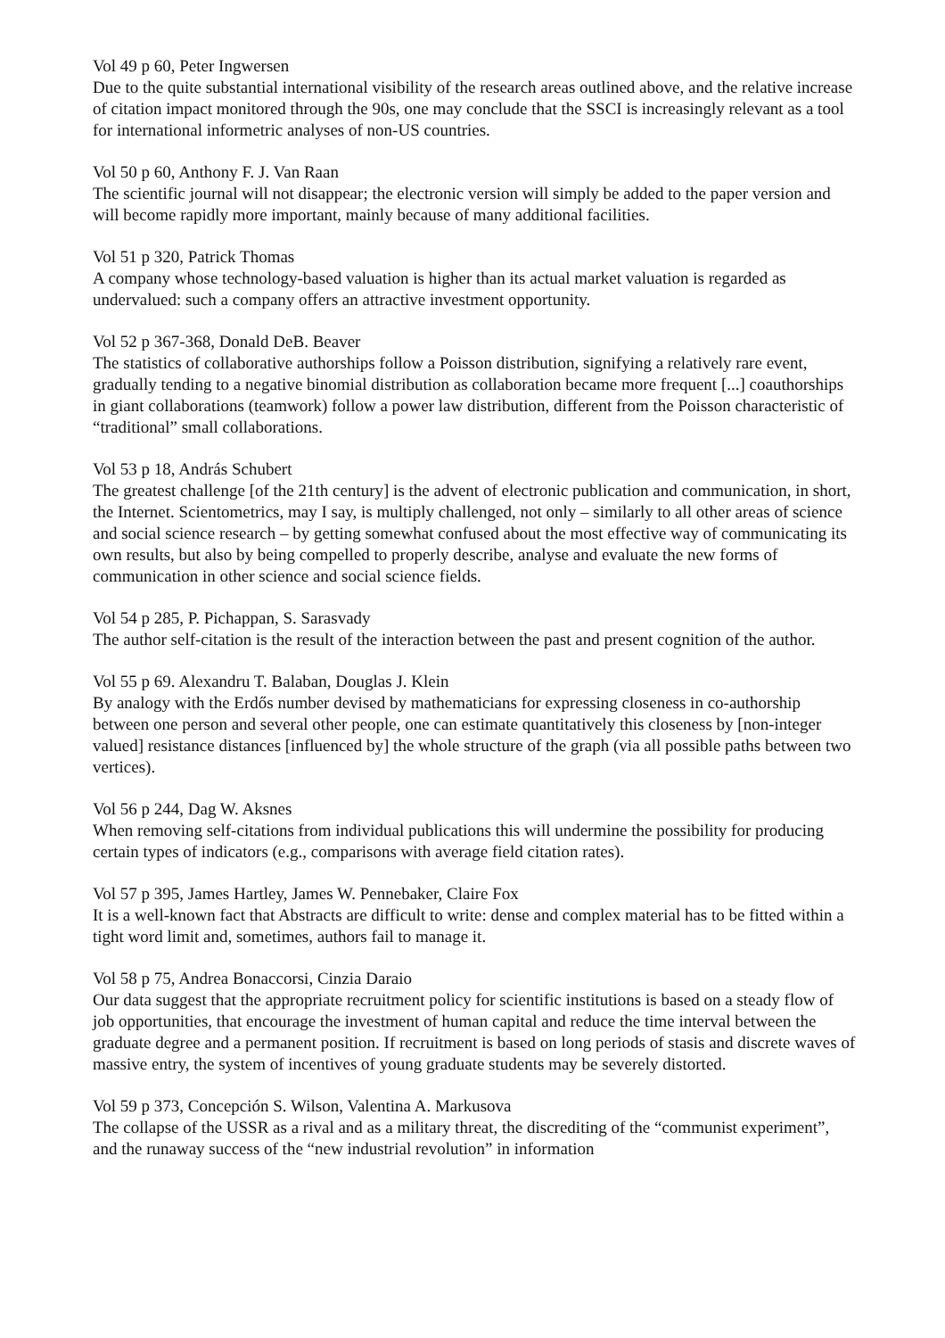Vol 49 p 60, Peter Ingwersen
Due to the quite substantial international visibility of the research areas outlined above, and the relative increase of citation impact monitored through the 90s, one may conclude that the SSCI is increasingly relevant as a tool for international informetric analyses of non-US countries.
Vol 50 p 60, Anthony F. J. Van Raan
The scientific journal will not disappear; the electronic version will simply be added to the paper version and will become rapidly more important, mainly because of many additional facilities.
Vol 51 p 320, Patrick Thomas
A company whose technology-based valuation is higher than its actual market valuation is regarded as undervalued: such a company offers an attractive investment opportunity.
Vol 52 p 367-368, Donald DeB. Beaver
The statistics of collaborative authorships follow a Poisson distribution, signifying a relatively rare event, gradually tending to a negative binomial distribution as collaboration became more frequent [...] coauthorships in giant collaborations (teamwork) follow a power law distribution, different from the Poisson characteristic of “traditional” small collaborations.
Vol 53 p 18, András Schubert
The greatest challenge [of the 21th century] is the advent of electronic publication and communication, in short, the Internet. Scientometrics, may I say, is multiply challenged, not only – similarly to all other areas of science and social science research – by getting somewhat confused about the most effective way of communicating its own results, but also by being compelled to properly describe, analyse and evaluate the new forms of communication in other science and social science fields.
Vol 54 p 285, P. Pichappan, S. Sarasvady
The author self-citation is the result of the interaction between the past and present cognition of the author.
Vol 55 p 69. Alexandru T. Balaban, Douglas J. Klein
By analogy with the Erdős number devised by mathematicians for expressing closeness in co-authorship between one person and several other people, one can estimate quantitatively this closeness by [non-integer valued] resistance distances [influenced by] the whole structure of the graph (via all possible paths between two vertices).
Vol 56 p 244, Dag W. Aksnes
When removing self-citations from individual publications this will undermine the possibility for producing certain types of indicators (e.g., comparisons with average field citation rates).
Vol 57 p 395, James Hartley, James W. Pennebaker, Claire Fox
It is a well-known fact that Abstracts are difficult to write: dense and complex material has to be fitted within a tight word limit and, sometimes, authors fail to manage it.
Vol 58 p 75, Andrea Bonaccorsi, Cinzia Daraio
Our data suggest that the appropriate recruitment policy for scientific institutions is based on a steady flow of job opportunities, that encourage the investment of human capital and reduce the time interval between the graduate degree and a permanent position. If recruitment is based on long periods of stasis and discrete waves of massive entry, the system of incentives of young graduate students may be severely distorted.
Vol 59 p 373, Concepción S. Wilson, Valentina A. Markusova
The collapse of the USSR as a rival and as a military threat, the discrediting of the “communist experiment”, and the runaway success of the “new industrial revolution” in information